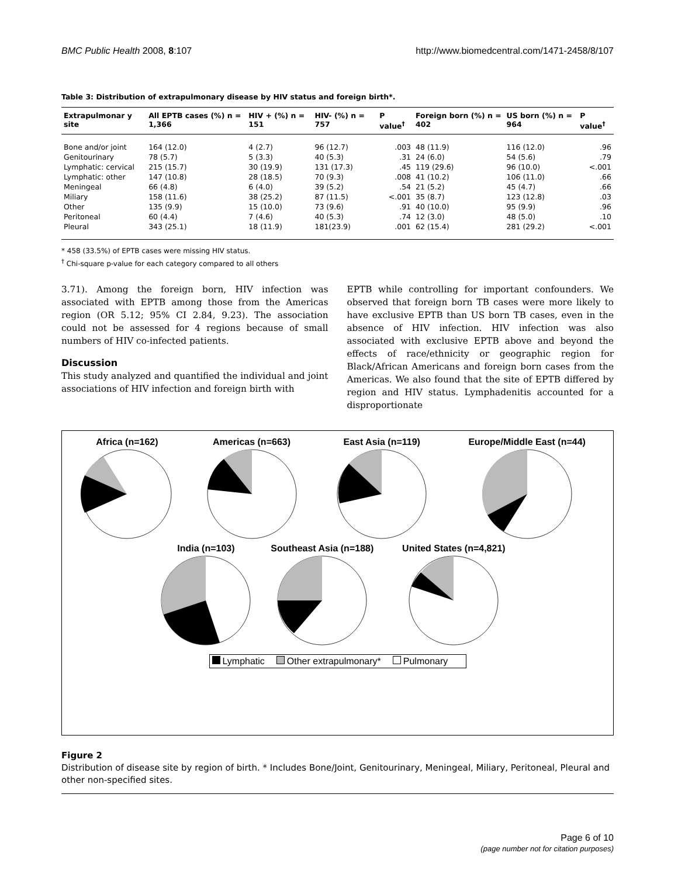BMC Public Health 2008, 8:107 http://www.biomedcentral.com/1471-2458/8/107
Table 3: Distribution of extrapulmonary disease by HIV status and foreign birth*.
| Extrapulmonar y site | All EPTB cases (%) n = 1,366 | HIV + (%) n = 151 | HIV- (%) n = 757 | P value<sup>†</sup> | Foreign born (%) n = 402 | US born (%) n = 964 | P value<sup>†</sup> |
| --- | --- | --- | --- | --- | --- | --- | --- |
| Bone and/or joint | 164 (12.0) | 4 (2.7) | 96 (12.7) | .003 | 48 (11.9) | 116 (12.0) | .96 |
| Genitourinary | 78 (5.7) | 5 (3.3) | 40 (5.3) | .31 | 24 (6.0) | 54 (5.6) | .79 |
| Lymphatic: cervical | 215 (15.7) | 30 (19.9) | 131 (17.3) | .45 | 119 (29.6) | 96 (10.0) | <.001 |
| Lymphatic: other | 147 (10.8) | 28 (18.5) | 70 (9.3) | .008 | 41 (10.2) | 106 (11.0) | .66 |
| Meningeal | 66 (4.8) | 6 (4.0) | 39 (5.2) | .54 | 21 (5.2) | 45 (4.7) | .66 |
| Miliary | 158 (11.6) | 38 (25.2) | 87 (11.5) | <.001 | 35 (8.7) | 123 (12.8) | .03 |
| Other | 135 (9.9) | 15 (10.0) | 73 (9.6) | .91 | 40 (10.0) | 95 (9.9) | .96 |
| Peritoneal | 60 (4.4) | 7 (4.6) | 40 (5.3) | .74 | 12 (3.0) | 48 (5.0) | .10 |
| Pleural | 343 (25.1) | 18 (11.9) | 181(23.9) | .001 | 62 (15.4) | 281 (29.2) | <.001 |
* 458 (33.5%) of EPTB cases were missing HIV status.
<sup>†</sup> Chi-square p-value for each category compared to all others
3.71). Among the foreign born, HIV infection was associated with EPTB among those from the Americas region (OR 5.12; 95% CI 2.84, 9.23). The association could not be assessed for 4 regions because of small numbers of HIV co-infected patients.
Discussion
This study analyzed and quantified the individual and joint associations of HIV infection and foreign birth with
EPTB while controlling for important confounders. We observed that foreign born TB cases were more likely to have exclusive EPTB than US born TB cases, even in the absence of HIV infection. HIV infection was also associated with exclusive EPTB above and beyond the effects of race/ethnicity or geographic region for Black/African Americans and foreign born cases from the Americas. We also found that the site of EPTB differed by region and HIV status. Lymphadenitis accounted for a disproportionate
Africa (n=162) Americas (n=663) East Asia (n=119) Europe/Middle East (n=44)
India (n=103) Southeast Asia (n=188) United States (n=4,821)
Lymphatic Other extrapulmonary* Pulmonary
Figure 2
Distribution of disease site by region of birth. * Includes Bone/Joint, Genitourinary, Meningeal, Miliary, Peritoneal, Pleural and other non-specified sites.
Page 6 of 10
(page number not for citation purposes)